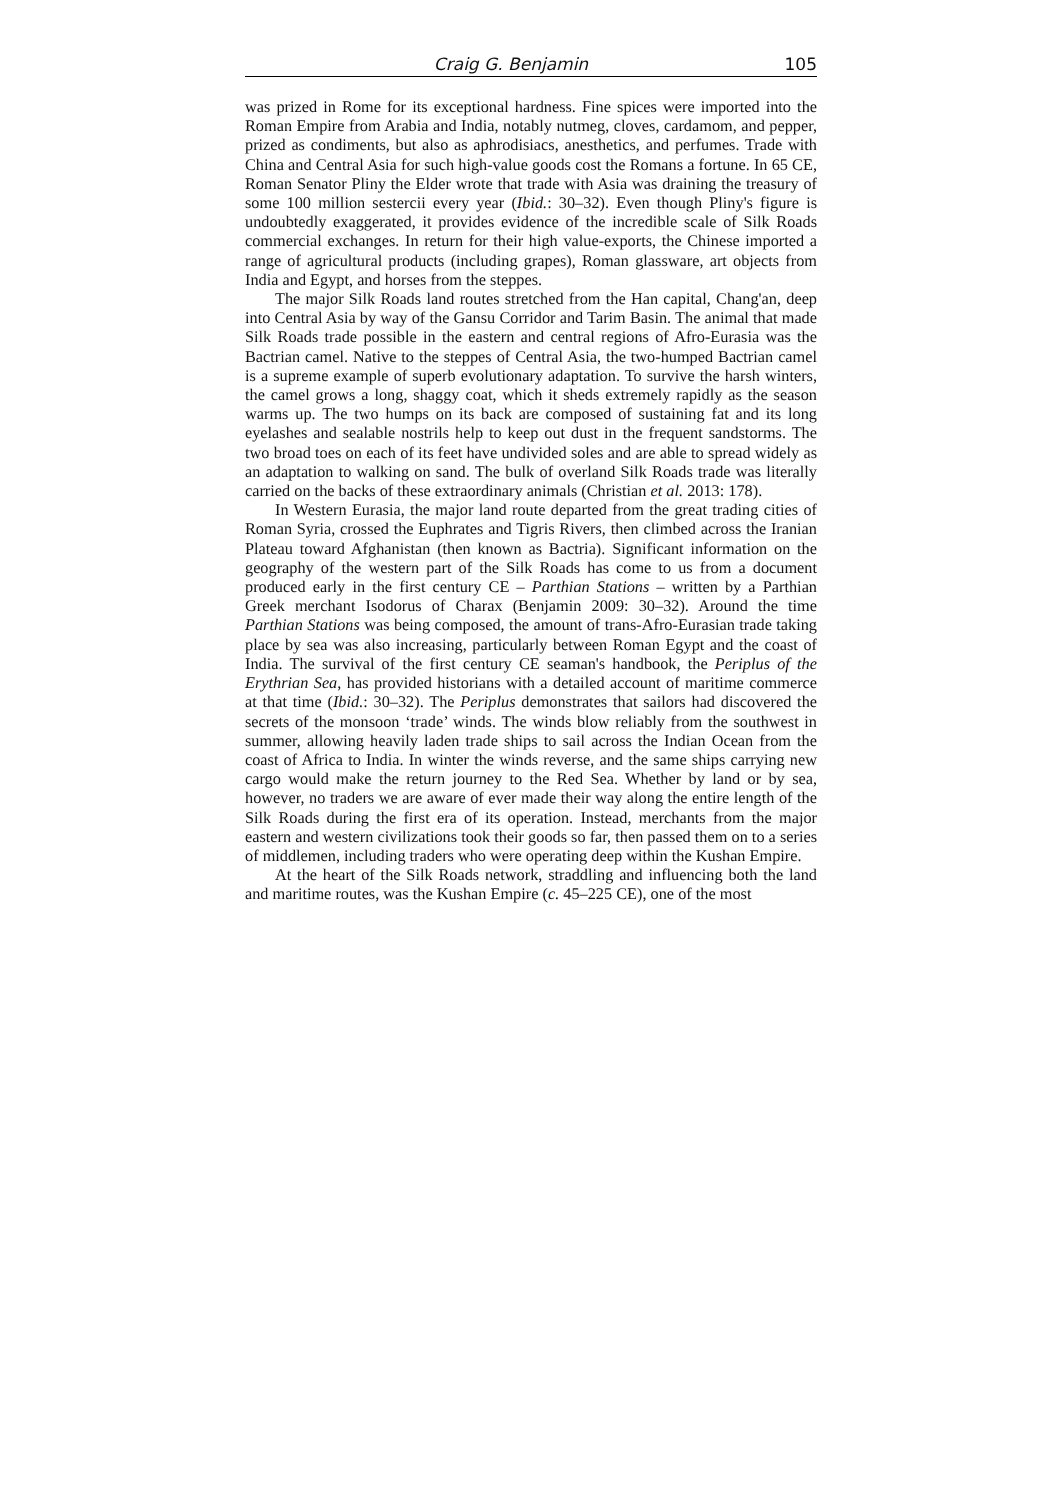Craig G. Benjamin 105
was prized in Rome for its exceptional hardness. Fine spices were imported into the Roman Empire from Arabia and India, notably nutmeg, cloves, cardamom, and pepper, prized as condiments, but also as aphrodisiacs, anesthetics, and perfumes. Trade with China and Central Asia for such high-value goods cost the Romans a fortune. In 65 CE, Roman Senator Pliny the Elder wrote that trade with Asia was draining the treasury of some 100 million sestercii every year (Ibid.: 30–32). Even though Pliny's figure is undoubtedly exaggerated, it provides evidence of the incredible scale of Silk Roads commercial exchanges. In return for their high value-exports, the Chinese imported a range of agricultural products (including grapes), Roman glassware, art objects from India and Egypt, and horses from the steppes.
The major Silk Roads land routes stretched from the Han capital, Chang'an, deep into Central Asia by way of the Gansu Corridor and Tarim Basin. The animal that made Silk Roads trade possible in the eastern and central regions of Afro-Eurasia was the Bactrian camel. Native to the steppes of Central Asia, the two-humped Bactrian camel is a supreme example of superb evolutionary adaptation. To survive the harsh winters, the camel grows a long, shaggy coat, which it sheds extremely rapidly as the season warms up. The two humps on its back are composed of sustaining fat and its long eyelashes and sealable nostrils help to keep out dust in the frequent sandstorms. The two broad toes on each of its feet have undivided soles and are able to spread widely as an adaptation to walking on sand. The bulk of overland Silk Roads trade was literally carried on the backs of these extraordinary animals (Christian et al. 2013: 178).
In Western Eurasia, the major land route departed from the great trading cities of Roman Syria, crossed the Euphrates and Tigris Rivers, then climbed across the Iranian Plateau toward Afghanistan (then known as Bactria). Significant information on the geography of the western part of the Silk Roads has come to us from a document produced early in the first century CE – Parthian Stations – written by a Parthian Greek merchant Isodorus of Charax (Benjamin 2009: 30–32). Around the time Parthian Stations was being composed, the amount of trans-Afro-Eurasian trade taking place by sea was also increasing, particularly between Roman Egypt and the coast of India. The survival of the first century CE seaman's handbook, the Periplus of the Erythrian Sea, has provided historians with a detailed account of maritime commerce at that time (Ibid.: 30–32). The Periplus demonstrates that sailors had discovered the secrets of the monsoon ‘trade’ winds. The winds blow reliably from the southwest in summer, allowing heavily laden trade ships to sail across the Indian Ocean from the coast of Africa to India. In winter the winds reverse, and the same ships carrying new cargo would make the return journey to the Red Sea. Whether by land or by sea, however, no traders we are aware of ever made their way along the entire length of the Silk Roads during the first era of its operation. Instead, merchants from the major eastern and western civilizations took their goods so far, then passed them on to a series of middlemen, including traders who were operating deep within the Kushan Empire.
At the heart of the Silk Roads network, straddling and influencing both the land and maritime routes, was the Kushan Empire (c. 45–225 CE), one of the most